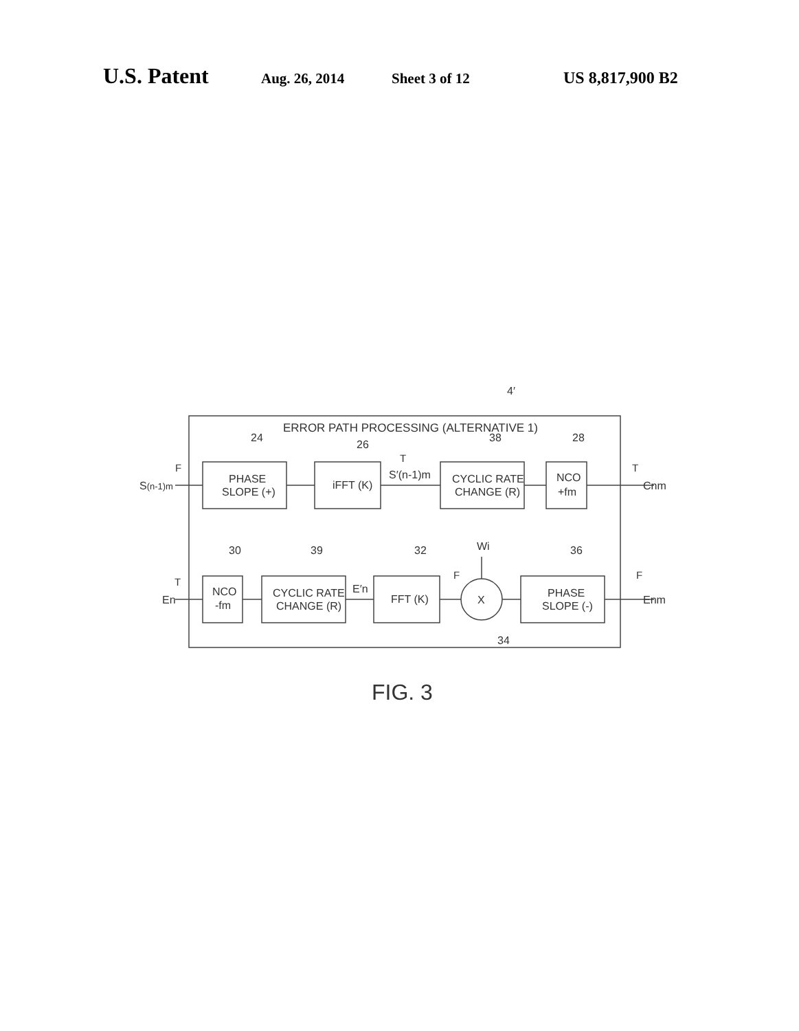U.S. Patent Aug. 26, 2014 Sheet 3 of 12 US 8,817,900 B2
ERROR PATH PROCESSING (ALTERNATIVE 1)
4′
24
26
38
28
30
39
32
36
34
F
S(n-1)m
PHASE
SLOPE (+)
iFFT (K)
T
S′(n-1)m
CYCLIC RATE
CHANGE (R)
NCO
+fm
T
Cnm
T
En
NCO
-fm
CYCLIC RATE
CHANGE (R)
E′n
FFT (K)
F
Wi
X
PHASE
SLOPE (-)
F
Enm
FIG. 3